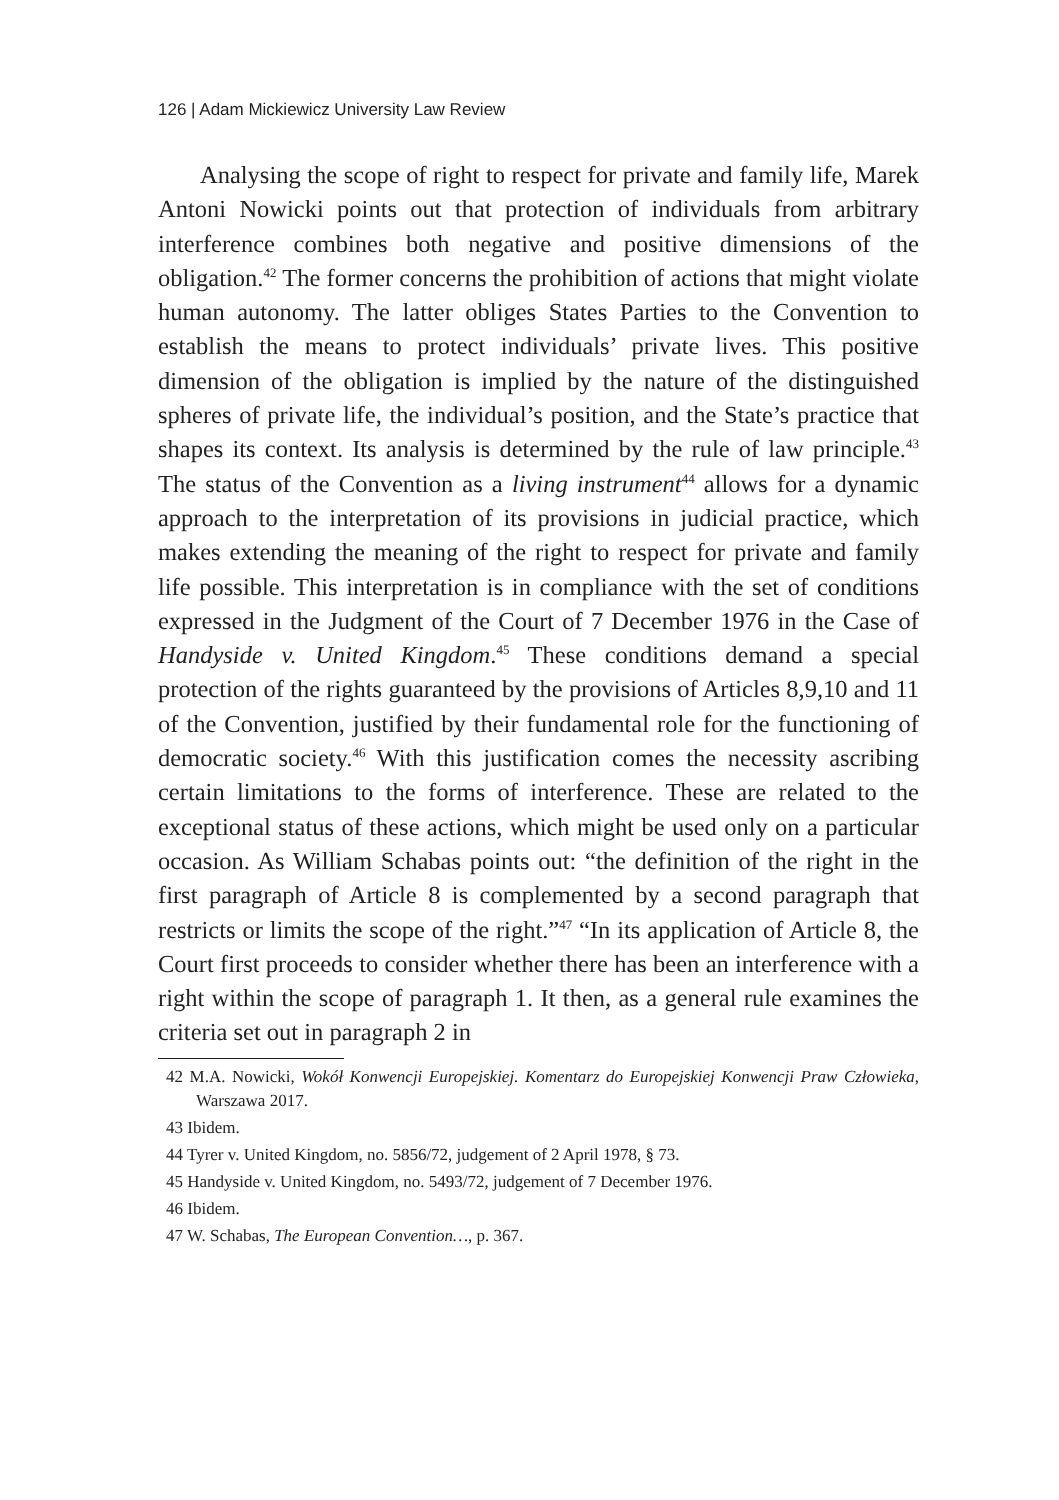126 | Adam Mickiewicz University Law Review
Analysing the scope of right to respect for private and family life, Marek Antoni Nowicki points out that protection of individuals from arbitrary interference combines both negative and positive dimensions of the obligation.<sup>42</sup> The former concerns the prohibition of actions that might violate human autonomy. The latter obliges States Parties to the Convention to establish the means to protect individuals’ private lives. This positive dimension of the obligation is implied by the nature of the distinguished spheres of private life, the individual’s position, and the State’s practice that shapes its context. Its analysis is determined by the rule of law principle.<sup>43</sup> The status of the Convention as a living instrument<sup>44</sup> allows for a dynamic approach to the interpretation of its provisions in judicial practice, which makes extending the meaning of the right to respect for private and family life possible. This interpretation is in compliance with the set of conditions expressed in the Judgment of the Court of 7 December 1976 in the Case of Handyside v. United Kingdom.<sup>45</sup> These conditions demand a special protection of the rights guaranteed by the provisions of Articles 8,9,10 and 11 of the Convention, justified by their fundamental role for the functioning of democratic society.<sup>46</sup> With this justification comes the necessity ascribing certain limitations to the forms of interference. These are related to the exceptional status of these actions, which might be used only on a particular occasion. As William Schabas points out: “the definition of the right in the first paragraph of Article 8 is complemented by a second paragraph that restricts or limits the scope of the right.”<sup>47</sup> “In its application of Article 8, the Court first proceeds to consider whether there has been an interference with a right within the scope of paragraph 1. It then, as a general rule examines the criteria set out in paragraph 2 in
42 M.A. Nowicki, Wokół Konwencji Europejskiej. Komentarz do Europejskiej Konwencji Praw Człowieka, Warszawa 2017.
43 Ibidem.
44 Tyrer v. United Kingdom, no. 5856/72, judgement of 2 April 1978, § 73.
45 Handyside v. United Kingdom, no. 5493/72, judgement of 7 December 1976.
46 Ibidem.
47 W. Schabas, The European Convention…, p. 367.